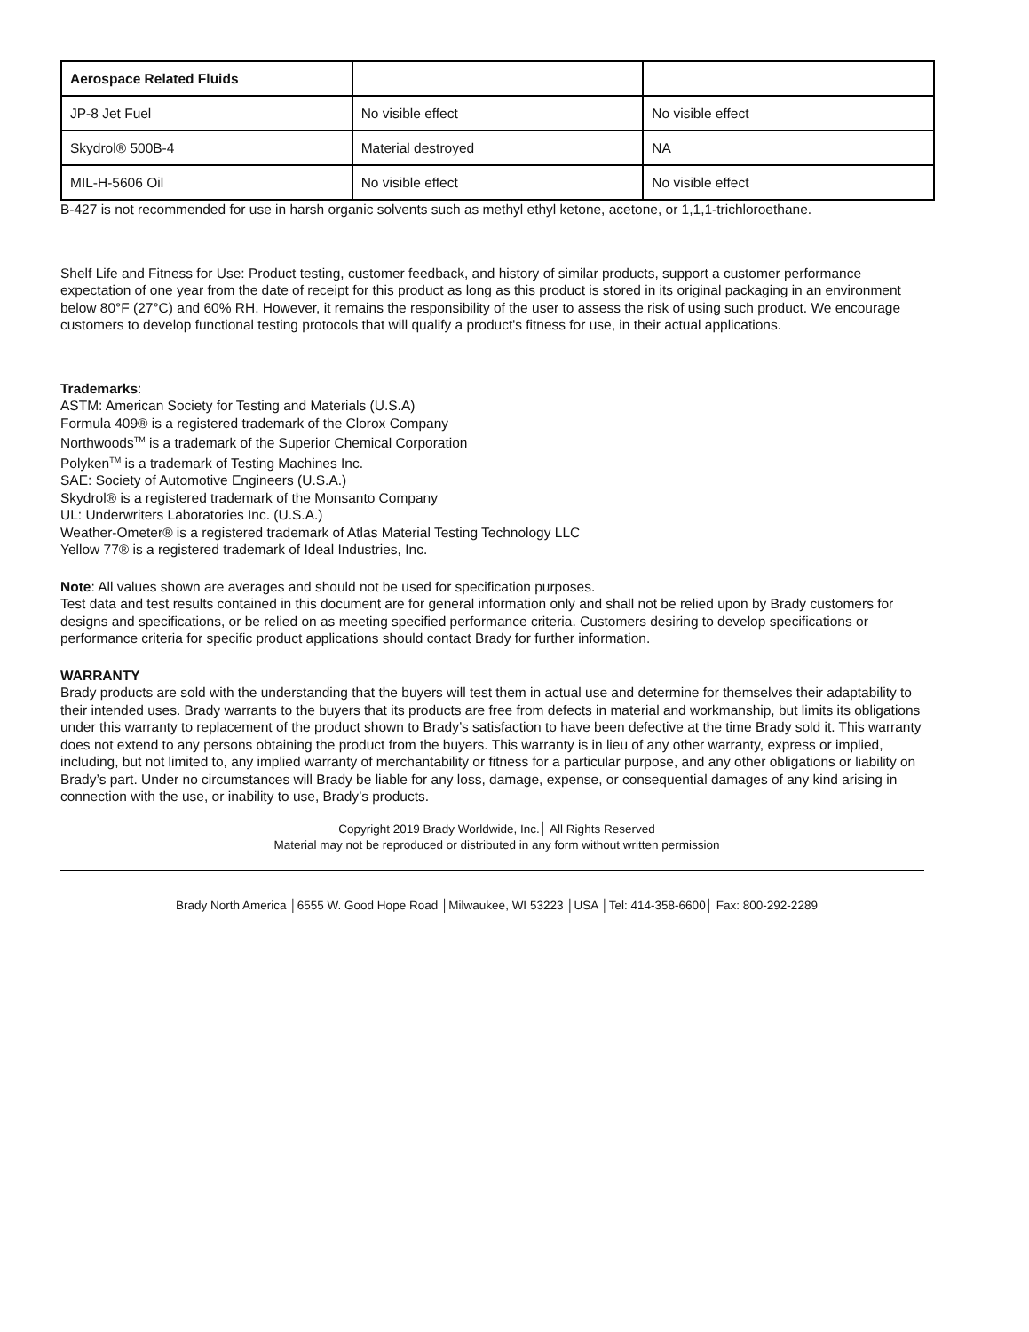| Aerospace Related Fluids | | |
| JP-8 Jet Fuel | No visible effect | No visible effect |
| Skydrol® 500B-4 | Material destroyed | NA |
| MIL-H-5606 Oil | No visible effect | No visible effect |
B-427 is not recommended for use in harsh organic solvents such as methyl ethyl ketone, acetone, or 1,1,1-trichloroethane.
Shelf Life and Fitness for Use: Product testing, customer feedback, and history of similar products, support a customer performance expectation of one year from the date of receipt for this product as long as this product is stored in its original packaging in an environment below 80°F (27°C) and 60% RH. However, it remains the responsibility of the user to assess the risk of using such product. We encourage customers to develop functional testing protocols that will qualify a product's fitness for use, in their actual applications.
Trademarks:
ASTM: American Society for Testing and Materials (U.S.A)
Formula 409® is a registered trademark of the Clorox Company
Northwoods<sup>TM</sup> is a trademark of the Superior Chemical Corporation
Polyken<sup>TM</sup> is a trademark of Testing Machines Inc.
SAE: Society of Automotive Engineers (U.S.A.)
Skydrol® is a registered trademark of the Monsanto Company
UL: Underwriters Laboratories Inc. (U.S.A.)
Weather-Ometer® is a registered trademark of Atlas Material Testing Technology LLC
Yellow 77® is a registered trademark of Ideal Industries, Inc.
Note: All values shown are averages and should not be used for specification purposes.
Test data and test results contained in this document are for general information only and shall not be relied upon by Brady customers for designs and specifications, or be relied on as meeting specified performance criteria. Customers desiring to develop specifications or performance criteria for specific product applications should contact Brady for further information.
WARRANTY
Brady products are sold with the understanding that the buyers will test them in actual use and determine for themselves their adaptability to their intended uses. Brady warrants to the buyers that its products are free from defects in material and workmanship, but limits its obligations under this warranty to replacement of the product shown to Brady’s satisfaction to have been defective at the time Brady sold it. This warranty does not extend to any persons obtaining the product from the buyers. This warranty is in lieu of any other warranty, express or implied, including, but not limited to, any implied warranty of merchantability or fitness for a particular purpose, and any other obligations or liability on Brady’s part. Under no circumstances will Brady be liable for any loss, damage, expense, or consequential damages of any kind arising in connection with the use, or inability to use, Brady’s products.
Copyright 2019 Brady Worldwide, Inc.│ All Rights Reserved
Material may not be reproduced or distributed in any form without written permission
Brady North America │6555 W. Good Hope Road │Milwaukee, WI 53223 │USA │Tel: 414-358-6600│ Fax: 800-292-2289